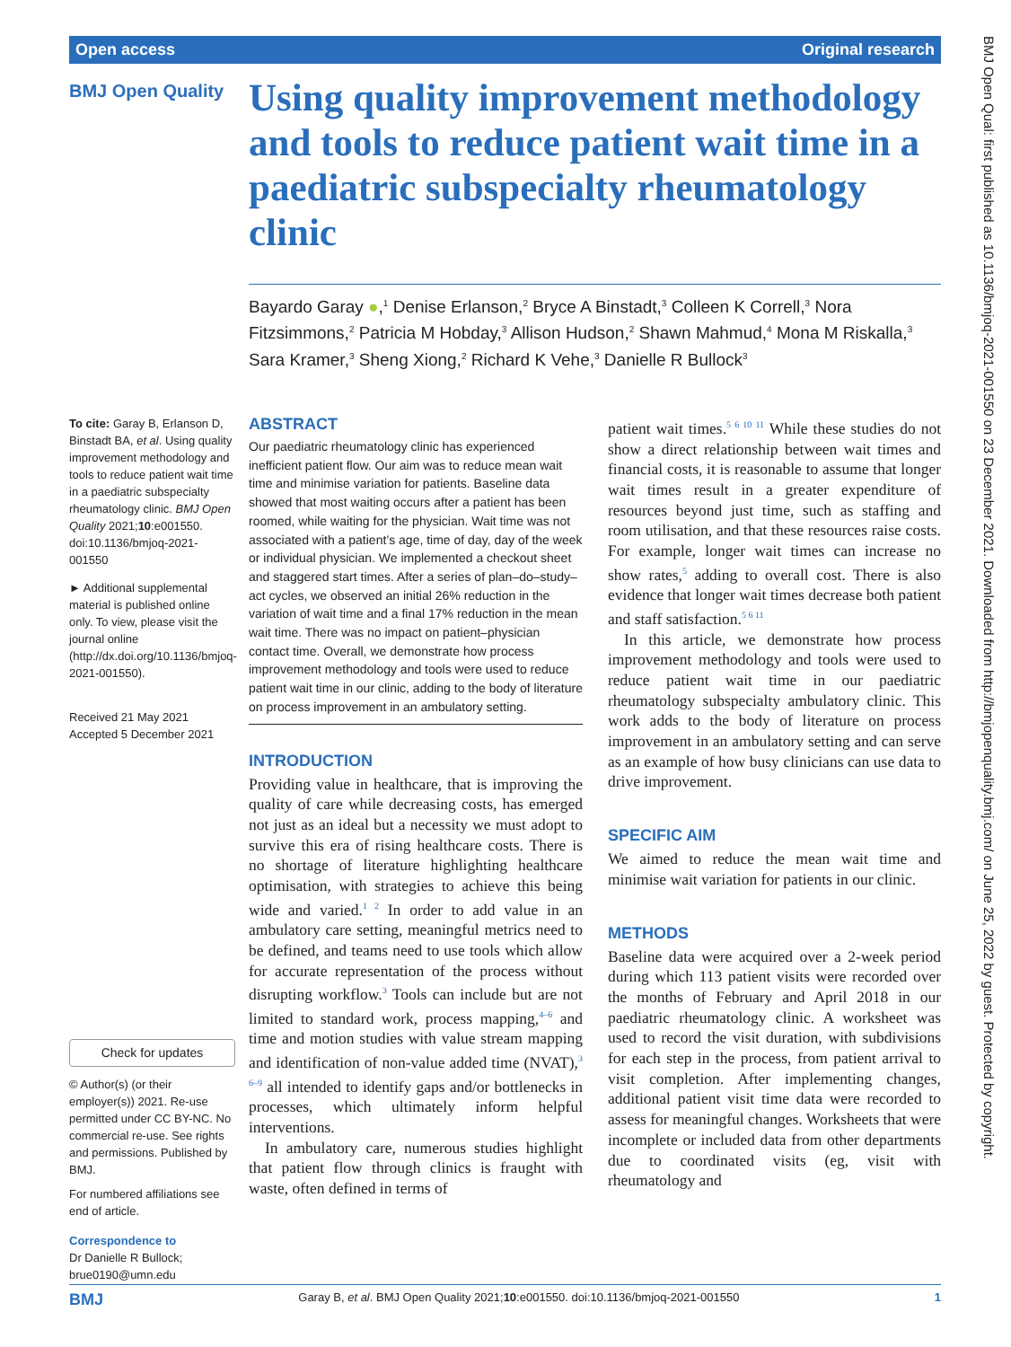Open access Original research
BMJ Open Quality
Using quality improvement methodology and tools to reduce patient wait time in a paediatric subspecialty rheumatology clinic
Bayardo Garay ●,<sup>1</sup> Denise Erlanson,<sup>2</sup> Bryce A Binstadt,<sup>3</sup> Colleen K Correll,<sup>3</sup> Nora Fitzsimmons,<sup>2</sup> Patricia M Hobday,<sup>3</sup> Allison Hudson,<sup>2</sup> Shawn Mahmud,<sup>4</sup> Mona M Riskalla,<sup>3</sup> Sara Kramer,<sup>3</sup> Sheng Xiong,<sup>2</sup> Richard K Vehe,<sup>3</sup> Danielle R Bullock<sup>3</sup>
To cite: Garay B, Erlanson D, Binstadt BA, et al. Using quality improvement methodology and tools to reduce patient wait time in a paediatric subspecialty rheumatology clinic. BMJ Open Quality 2021;10:e001550. doi:10.1136/bmjoq-2021-001550
► Additional supplemental material is published online only. To view, please visit the journal online (http://dx.doi.org/10.1136/bmjoq-2021-001550).
Received 21 May 2021
Accepted 5 December 2021
Check for updates
© Author(s) (or their employer(s)) 2021. Re-use permitted under CC BY-NC. No commercial re-use. See rights and permissions. Published by BMJ.
For numbered affiliations see end of article.
Correspondence to
Dr Danielle R Bullock; brue0190@umn.edu
ABSTRACT
Our paediatric rheumatology clinic has experienced inefficient patient flow. Our aim was to reduce mean wait time and minimise variation for patients. Baseline data showed that most waiting occurs after a patient has been roomed, while waiting for the physician. Wait time was not associated with a patient’s age, time of day, day of the week or individual physician. We implemented a checkout sheet and staggered start times. After a series of plan–do–study–act cycles, we observed an initial 26% reduction in the variation of wait time and a final 17% reduction in the mean wait time. There was no impact on patient–physician contact time. Overall, we demonstrate how process improvement methodology and tools were used to reduce patient wait time in our clinic, adding to the body of literature on process improvement in an ambulatory setting.
INTRODUCTION
Providing value in healthcare, that is improving the quality of care while decreasing costs, has emerged not just as an ideal but a necessity we must adopt to survive this era of rising healthcare costs. There is no shortage of literature highlighting healthcare optimisation, with strategies to achieve this being wide and varied.<sup>1 2</sup> In order to add value in an ambulatory care setting, meaningful metrics need to be defined, and teams need to use tools which allow for accurate representation of the process without disrupting workflow.<sup>3</sup> Tools can include but are not limited to standard work, process mapping,<sup>4–6</sup> and time and motion studies with value stream mapping and identification of non-value added time (NVAT),<sup>3 6–9</sup> all intended to identify gaps and/or bottlenecks in processes, which ultimately inform helpful interventions.
In ambulatory care, numerous studies highlight that patient flow through clinics is fraught with waste, often defined in terms of
patient wait times.<sup>5 6 10 11</sup> While these studies do not show a direct relationship between wait times and financial costs, it is reasonable to assume that longer wait times result in a greater expenditure of resources beyond just time, such as staffing and room utilisation, and that these resources raise costs. For example, longer wait times can increase no show rates,<sup>5</sup> adding to overall cost. There is also evidence that longer wait times decrease both patient and staff satisfaction.<sup>5 6 11</sup>
In this article, we demonstrate how process improvement methodology and tools were used to reduce patient wait time in our paediatric rheumatology subspecialty ambulatory clinic. This work adds to the body of literature on process improvement in an ambulatory setting and can serve as an example of how busy clinicians can use data to drive improvement.
SPECIFIC AIM
We aimed to reduce the mean wait time and minimise wait variation for patients in our clinic.
METHODS
Baseline data were acquired over a 2-week period during which 113 patient visits were recorded over the months of February and April 2018 in our paediatric rheumatology clinic. A worksheet was used to record the visit duration, with subdivisions for each step in the process, from patient arrival to visit completion. After implementing changes, additional patient visit time data were recorded to assess for meaningful changes. Worksheets that were incomplete or included data from other departments due to coordinated visits (eg, visit with rheumatology and
BMJ Garay B, et al. BMJ Open Quality 2021;10:e001550. doi:10.1136/bmjoq-2021-001550 1
BMJ Open Qual: first published as 10.1136/bmjoq-2021-001550 on 23 December 2021. Downloaded from http://bmjopenquality.bmj.com/ on June 25, 2022 by guest. Protected by copyright.